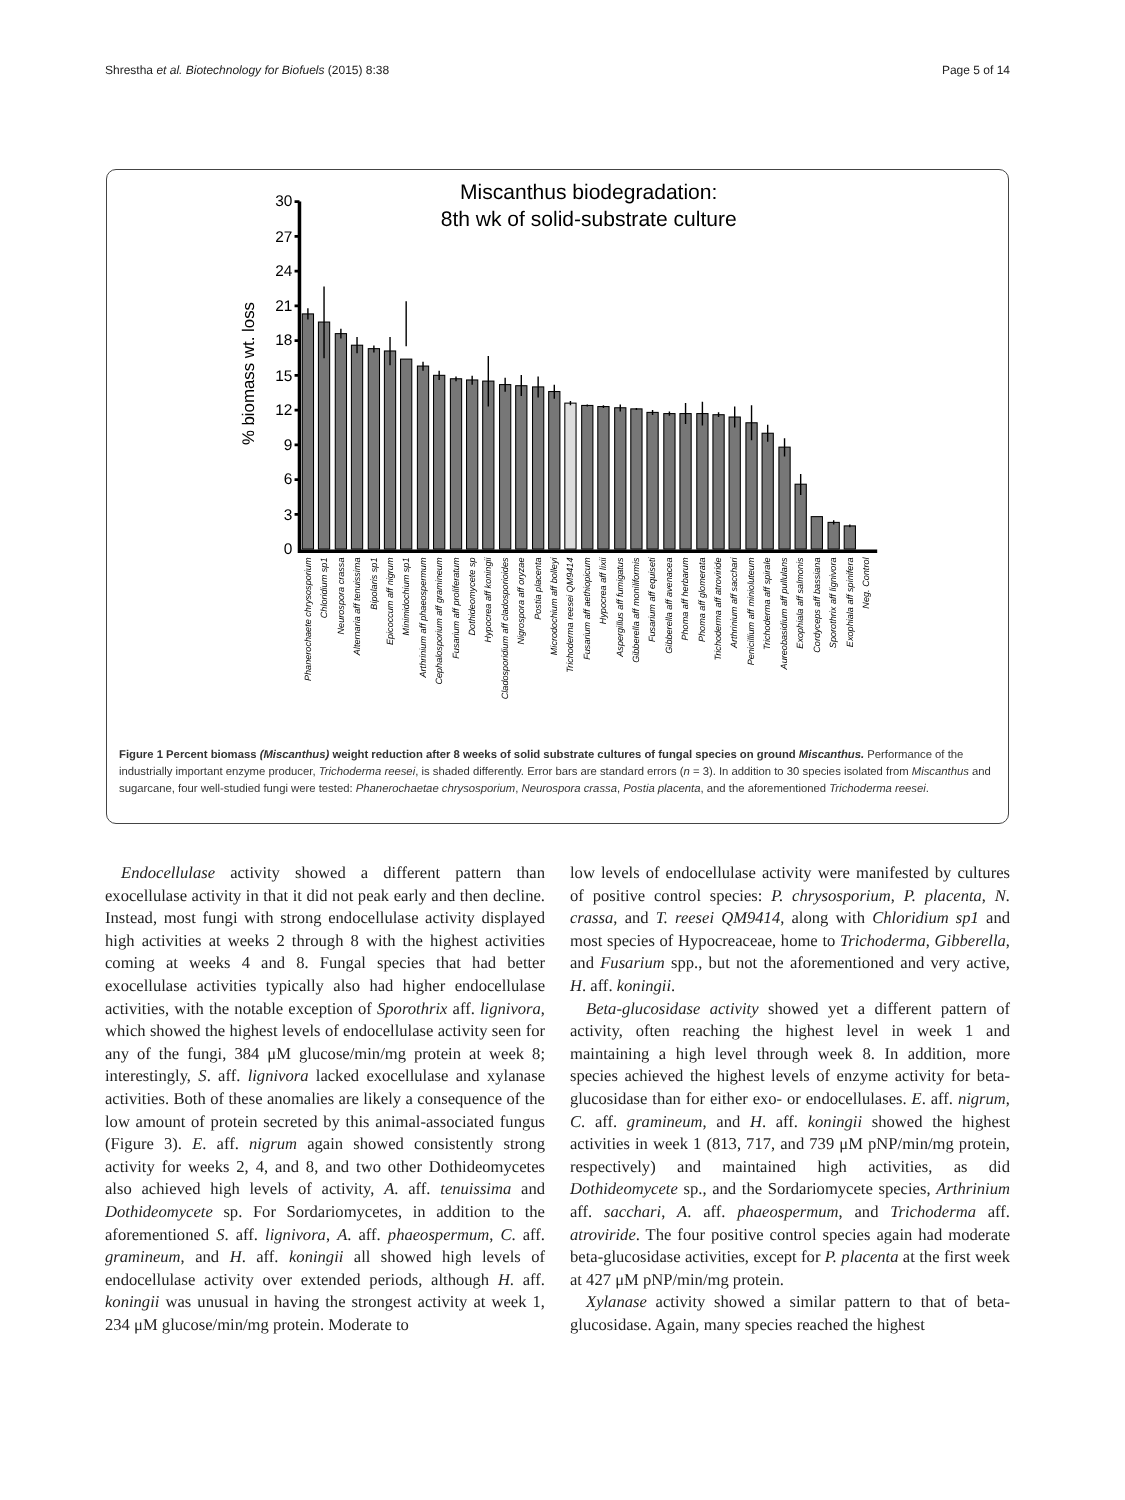Shrestha et al. Biotechnology for Biofuels (2015) 8:38 Page 5 of 14
Miscanthus biodegradation:
8th wk of solid-substrate culture
% biomass wt. loss
30
27
24
21
18
15
12
9
6
3
0
Phanerochaete chrysosporium
Chloridium sp1
Neurospora crassa
Alternaria aff tenuissima
Bipolaris sp1
Epicoccum aff nigrum
Minimidochium sp1
Arthrinium aff phaeospermum
Cephalosporium aff gramineum
Fusarium aff proliferatum
Dothideomycete sp
Hypocrea aff koningii
Cladosporidium aff cladosporioides
Nigrospora aff oryzae
Postia placenta
Microdochium aff bolleyi
Trichoderma reesei QM9414
Fusarium aff aethiopicum
Hypocrea aff lixii
Aspergillus aff fumigatus
Gibberella aff moniliformis
Fusarium aff equiseti
Gibberella aff avenacea
Phoma aff herbarum
Phoma aff glomerata
Trichoderma aff atroviride
Arthrinium aff sacchari
Penicillium aff minioluteum
Trichoderma aff spirale
Aureobasidium aff pullulans
Exophiala aff salmonis
Cordyceps aff bassiana
Sporothrix aff lignivora
Exophiala aff spinifera
Neg. Control
Figure 1 Percent biomass (Miscanthus) weight reduction after 8 weeks of solid substrate cultures of fungal species on ground Miscanthus. Performance of the industrially important enzyme producer, Trichoderma reesei, is shaded differently. Error bars are standard errors (n = 3). In addition to 30 species isolated from Miscanthus and sugarcane, four well-studied fungi were tested: Phanerochaetae chrysosporium, Neurospora crassa, Postia placenta, and the aforementioned Trichoderma reesei.
Endocellulase activity showed a different pattern than exocellulase activity in that it did not peak early and then decline. Instead, most fungi with strong endocellulase activity displayed high activities at weeks 2 through 8 with the highest activities coming at weeks 4 and 8. Fungal species that had better exocellulase activities typically also had higher endocellulase activities, with the notable exception of Sporothrix aff. lignivora, which showed the highest levels of endocellulase activity seen for any of the fungi, 384 μM glucose/min/mg protein at week 8; interestingly, S. aff. lignivora lacked exocellulase and xylanase activities. Both of these anomalies are likely a consequence of the low amount of protein secreted by this animal-associated fungus (Figure 3). E. aff. nigrum again showed consistently strong activity for weeks 2, 4, and 8, and two other Dothideomycetes also achieved high levels of activity, A. aff. tenuissima and Dothideomycete sp. For Sordariomycetes, in addition to the aforementioned S. aff. lignivora, A. aff. phaeospermum, C. aff. gramineum, and H. aff. koningii all showed high levels of endocellulase activity over extended periods, although H. aff. koningii was unusual in having the strongest activity at week 1, 234 μM glucose/min/mg protein. Moderate to
low levels of endocellulase activity were manifested by cultures of positive control species: P. chrysosporium, P. placenta, N. crassa, and T. reesei QM9414, along with Chloridium sp1 and most species of Hypocreaceae, home to Trichoderma, Gibberella, and Fusarium spp., but not the aforementioned and very active, H. aff. koningii.
Beta-glucosidase activity showed yet a different pattern of activity, often reaching the highest level in week 1 and maintaining a high level through week 8. In addition, more species achieved the highest levels of enzyme activity for beta-glucosidase than for either exo- or endocellulases. E. aff. nigrum, C. aff. gramineum, and H. aff. koningii showed the highest activities in week 1 (813, 717, and 739 μM pNP/min/mg protein, respectively) and maintained high activities, as did Dothideomycete sp., and the Sordariomycete species, Arthrinium aff. sacchari, A. aff. phaeospermum, and Trichoderma aff. atroviride. The four positive control species again had moderate beta-glucosidase activities, except for P. placenta at the first week at 427 μM pNP/min/mg protein.
Xylanase activity showed a similar pattern to that of beta-glucosidase. Again, many species reached the highest